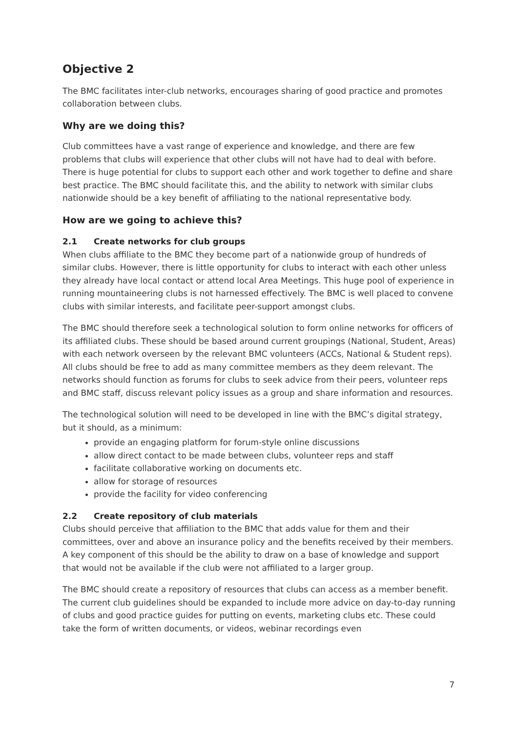Objective 2
The BMC facilitates inter-club networks, encourages sharing of good practice and promotes collaboration between clubs.
Why are we doing this?
Club committees have a vast range of experience and knowledge, and there are few problems that clubs will experience that other clubs will not have had to deal with before. There is huge potential for clubs to support each other and work together to define and share best practice. The BMC should facilitate this, and the ability to network with similar clubs nationwide should be a key benefit of affiliating to the national representative body.
How are we going to achieve this?
2.1 Create networks for club groups
When clubs affiliate to the BMC they become part of a nationwide group of hundreds of similar clubs. However, there is little opportunity for clubs to interact with each other unless they already have local contact or attend local Area Meetings. This huge pool of experience in running mountaineering clubs is not harnessed effectively. The BMC is well placed to convene clubs with similar interests, and facilitate peer-support amongst clubs.
The BMC should therefore seek a technological solution to form online networks for officers of its affiliated clubs. These should be based around current groupings (National, Student, Areas) with each network overseen by the relevant BMC volunteers (ACCs, National & Student reps). All clubs should be free to add as many committee members as they deem relevant. The networks should function as forums for clubs to seek advice from their peers, volunteer reps and BMC staff, discuss relevant policy issues as a group and share information and resources.
The technological solution will need to be developed in line with the BMC’s digital strategy, but it should, as a minimum:
provide an engaging platform for forum-style online discussions
allow direct contact to be made between clubs, volunteer reps and staff
facilitate collaborative working on documents etc.
allow for storage of resources
provide the facility for video conferencing
2.2 Create repository of club materials
Clubs should perceive that affiliation to the BMC that adds value for them and their committees, over and above an insurance policy and the benefits received by their members. A key component of this should be the ability to draw on a base of knowledge and support that would not be available if the club were not affiliated to a larger group.
The BMC should create a repository of resources that clubs can access as a member benefit. The current club guidelines should be expanded to include more advice on day-to-day running of clubs and good practice guides for putting on events, marketing clubs etc. These could take the form of written documents, or videos, webinar recordings even
7